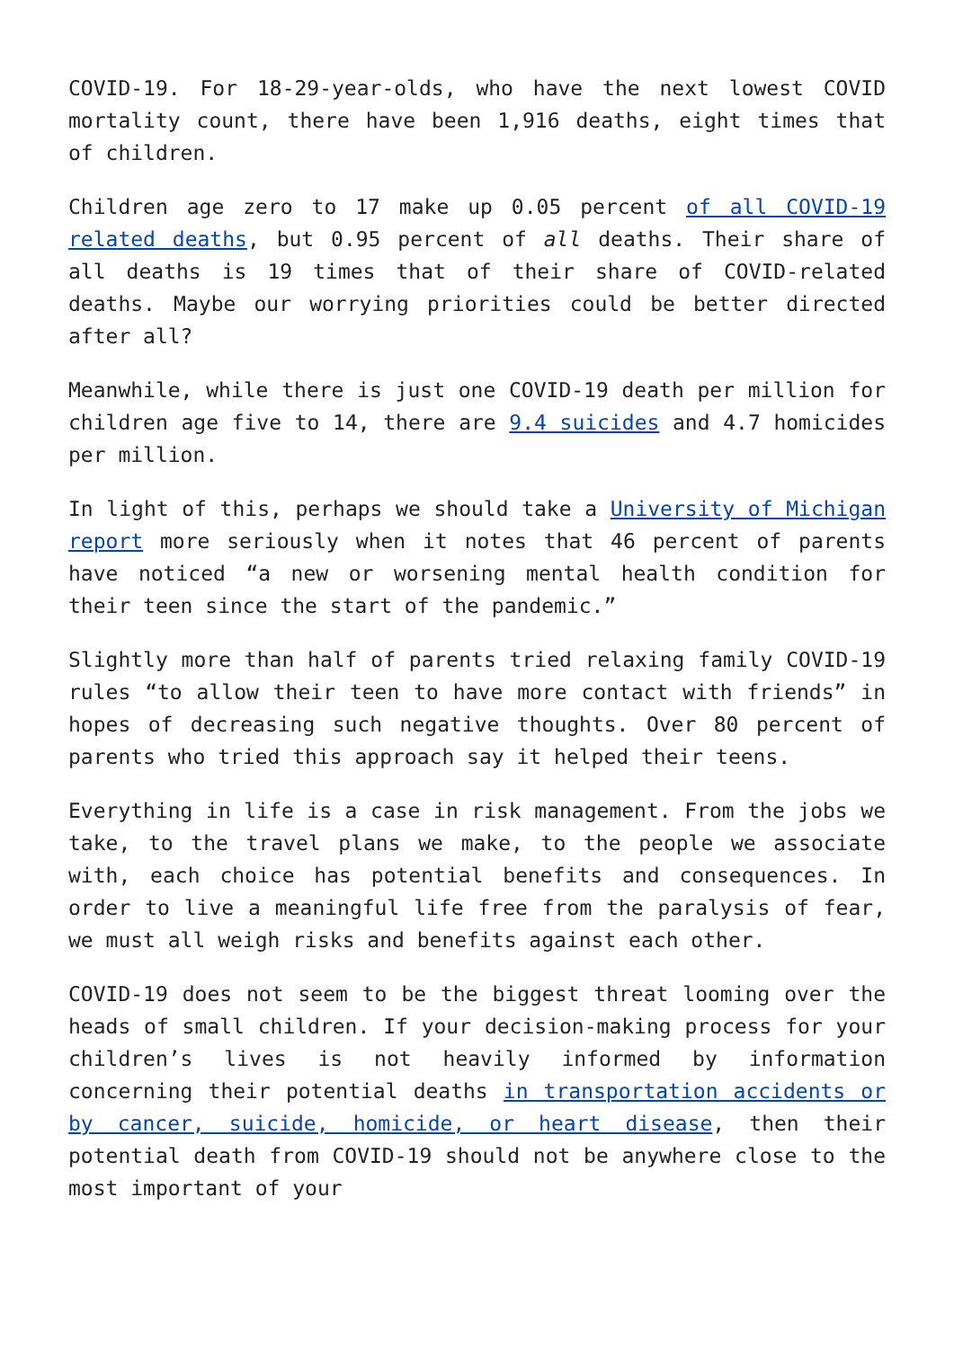COVID-19. For 18-29-year-olds, who have the next lowest COVID mortality count, there have been 1,916 deaths, eight times that of children.
Children age zero to 17 make up 0.05 percent of all COVID-19 related deaths, but 0.95 percent of all deaths. Their share of all deaths is 19 times that of their share of COVID-related deaths. Maybe our worrying priorities could be better directed after all?
Meanwhile, while there is just one COVID-19 death per million for children age five to 14, there are 9.4 suicides and 4.7 homicides per million.
In light of this, perhaps we should take a University of Michigan report more seriously when it notes that 46 percent of parents have noticed “a new or worsening mental health condition for their teen since the start of the pandemic.”
Slightly more than half of parents tried relaxing family COVID-19 rules “to allow their teen to have more contact with friends” in hopes of decreasing such negative thoughts. Over 80 percent of parents who tried this approach say it helped their teens.
Everything in life is a case in risk management. From the jobs we take, to the travel plans we make, to the people we associate with, each choice has potential benefits and consequences. In order to live a meaningful life free from the paralysis of fear, we must all weigh risks and benefits against each other.
COVID-19 does not seem to be the biggest threat looming over the heads of small children. If your decision-making process for your children’s lives is not heavily informed by information concerning their potential deaths in transportation accidents or by cancer, suicide, homicide, or heart disease, then their potential death from COVID-19 should not be anywhere close to the most important of your